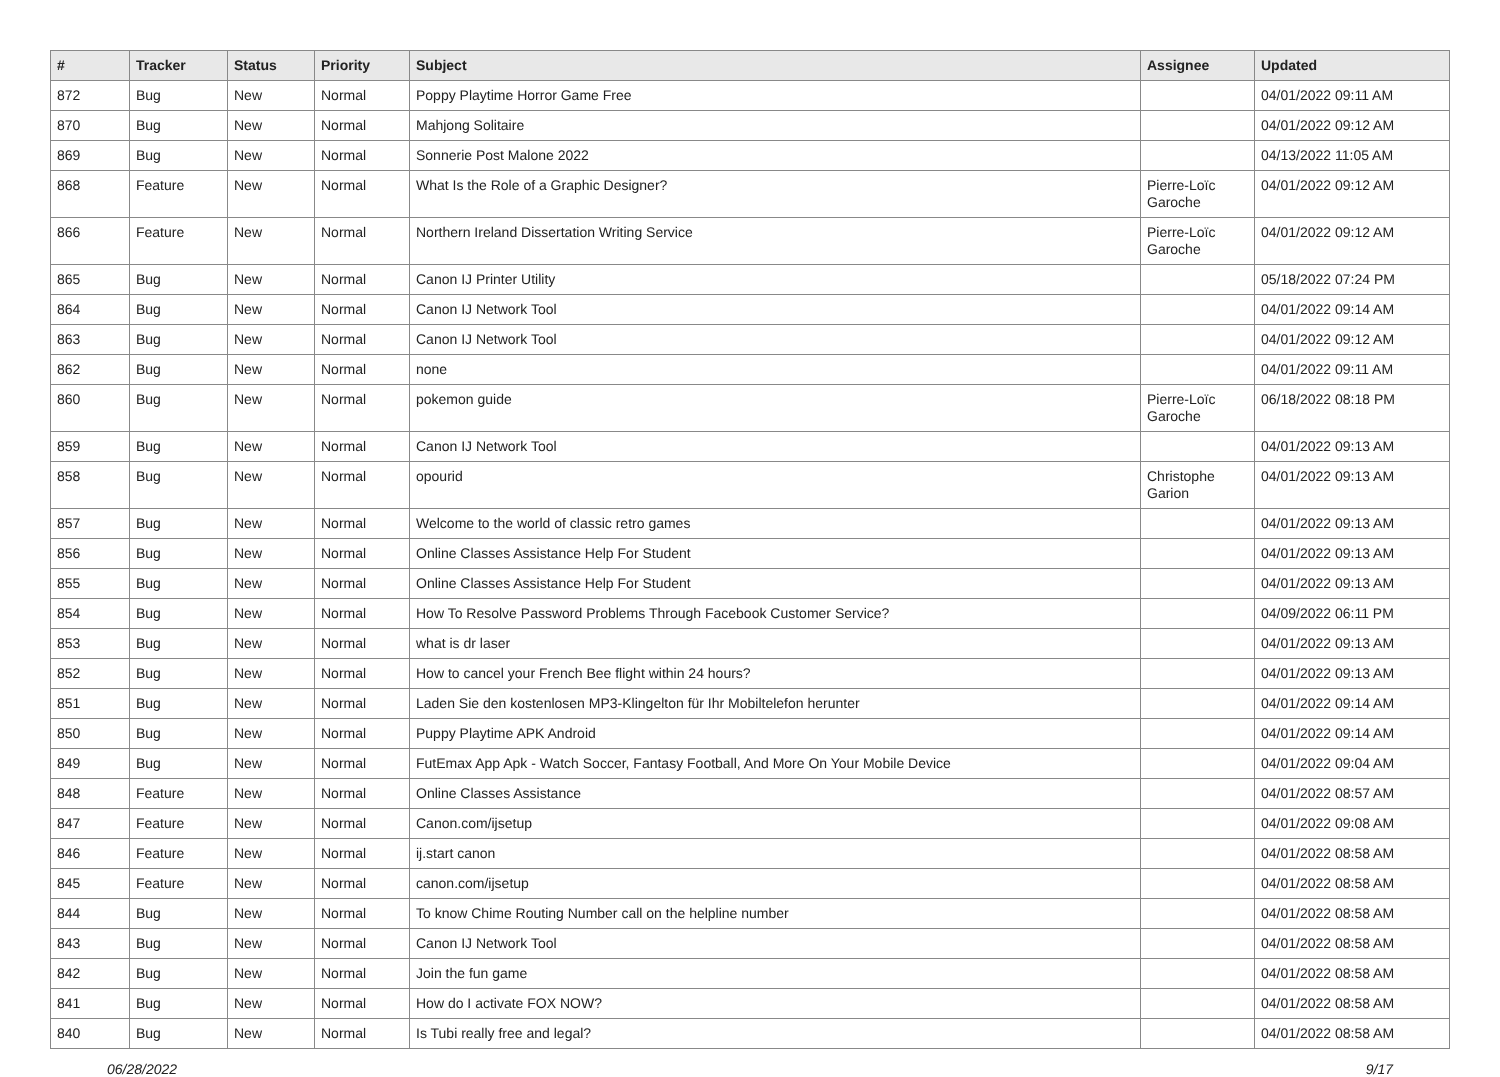| # | Tracker | Status | Priority | Subject | Assignee | Updated |
| --- | --- | --- | --- | --- | --- | --- |
| 872 | Bug | New | Normal | Poppy Playtime Horror Game Free | | 04/01/2022 09:11 AM |
| 870 | Bug | New | Normal | Mahjong Solitaire | | 04/01/2022 09:12 AM |
| 869 | Bug | New | Normal | Sonnerie Post Malone 2022 | | 04/13/2022 11:05 AM |
| 868 | Feature | New | Normal | What Is the Role of a Graphic Designer? | Pierre-Loïc Garoche | 04/01/2022 09:12 AM |
| 866 | Feature | New | Normal | Northern Ireland Dissertation Writing Service | Pierre-Loïc Garoche | 04/01/2022 09:12 AM |
| 865 | Bug | New | Normal | Canon IJ Printer Utility | | 05/18/2022 07:24 PM |
| 864 | Bug | New | Normal | Canon IJ Network Tool | | 04/01/2022 09:14 AM |
| 863 | Bug | New | Normal | Canon IJ Network Tool | | 04/01/2022 09:12 AM |
| 862 | Bug | New | Normal | none | | 04/01/2022 09:11 AM |
| 860 | Bug | New | Normal | pokemon guide | Pierre-Loïc Garoche | 06/18/2022 08:18 PM |
| 859 | Bug | New | Normal | Canon IJ Network Tool | | 04/01/2022 09:13 AM |
| 858 | Bug | New | Normal | opourid | Christophe Garion | 04/01/2022 09:13 AM |
| 857 | Bug | New | Normal | Welcome to the world of classic retro games | | 04/01/2022 09:13 AM |
| 856 | Bug | New | Normal | Online Classes Assistance Help For Student | | 04/01/2022 09:13 AM |
| 855 | Bug | New | Normal | Online Classes Assistance Help For Student | | 04/01/2022 09:13 AM |
| 854 | Bug | New | Normal | How To Resolve Password Problems Through Facebook Customer Service? | | 04/09/2022 06:11 PM |
| 853 | Bug | New | Normal | what is dr laser | | 04/01/2022 09:13 AM |
| 852 | Bug | New | Normal | How to cancel your French Bee flight within 24 hours? | | 04/01/2022 09:13 AM |
| 851 | Bug | New | Normal | Laden Sie den kostenlosen MP3-Klingelton für Ihr Mobiltelefon herunter | | 04/01/2022 09:14 AM |
| 850 | Bug | New | Normal | Puppy Playtime APK Android | | 04/01/2022 09:14 AM |
| 849 | Bug | New | Normal | FutEmax App Apk - Watch Soccer, Fantasy Football, And More On Your Mobile Device | | 04/01/2022 09:04 AM |
| 848 | Feature | New | Normal | Online Classes Assistance | | 04/01/2022 08:57 AM |
| 847 | Feature | New | Normal | Canon.com/ijsetup | | 04/01/2022 09:08 AM |
| 846 | Feature | New | Normal | ij.start canon | | 04/01/2022 08:58 AM |
| 845 | Feature | New | Normal | canon.com/ijsetup | | 04/01/2022 08:58 AM |
| 844 | Bug | New | Normal | To know Chime Routing Number call on the helpline number | | 04/01/2022 08:58 AM |
| 843 | Bug | New | Normal | Canon IJ Network Tool | | 04/01/2022 08:58 AM |
| 842 | Bug | New | Normal | Join the fun game | | 04/01/2022 08:58 AM |
| 841 | Bug | New | Normal | How do I activate FOX NOW? | | 04/01/2022 08:58 AM |
| 840 | Bug | New | Normal | Is Tubi really free and legal? | | 04/01/2022 08:58 AM |
06/28/2022 9/17